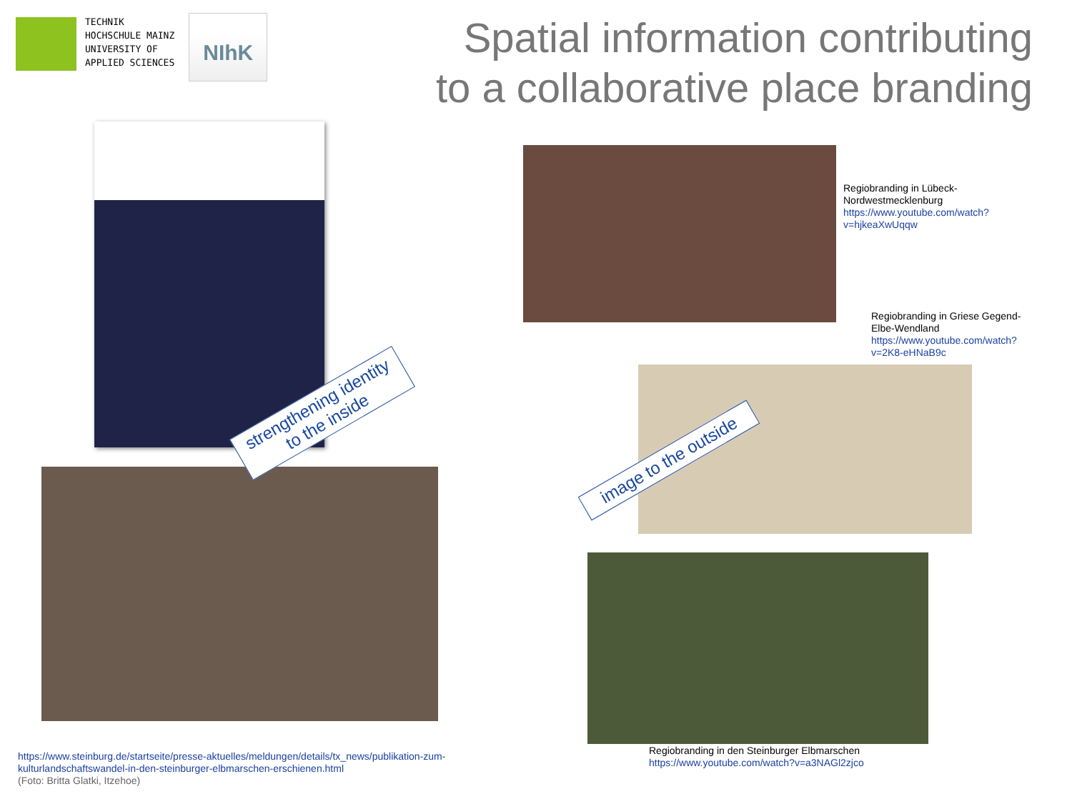TECHNIK
HOCHSCHULE MAINZ
UNIVERSITY OF
APPLIED SCIENCES
NIhK
Spatial information contributing
to a collaborative place branding
strengthening identity
to the inside
https://www.steinburg.de/startseite/presse-aktuelles/meldungen/details/tx_news/publikation-zum-kulturlandschaftswandel-in-den-steinburger-elbmarschen-erschienen.html
(Foto: Britta Glatki, Itzehoe)
Regiobranding in Lübeck-Nordwestmecklenburg
https://www.youtube.com/watch?v=hjkeaXwUqqw
Regiobranding in Griese Gegend-Elbe-Wendland
https://www.youtube.com/watch?v=2K8-eHNaB9c
image to the outside
Regiobranding in den Steinburger Elbmarschen
https://www.youtube.com/watch?v=a3NAGl2zjco